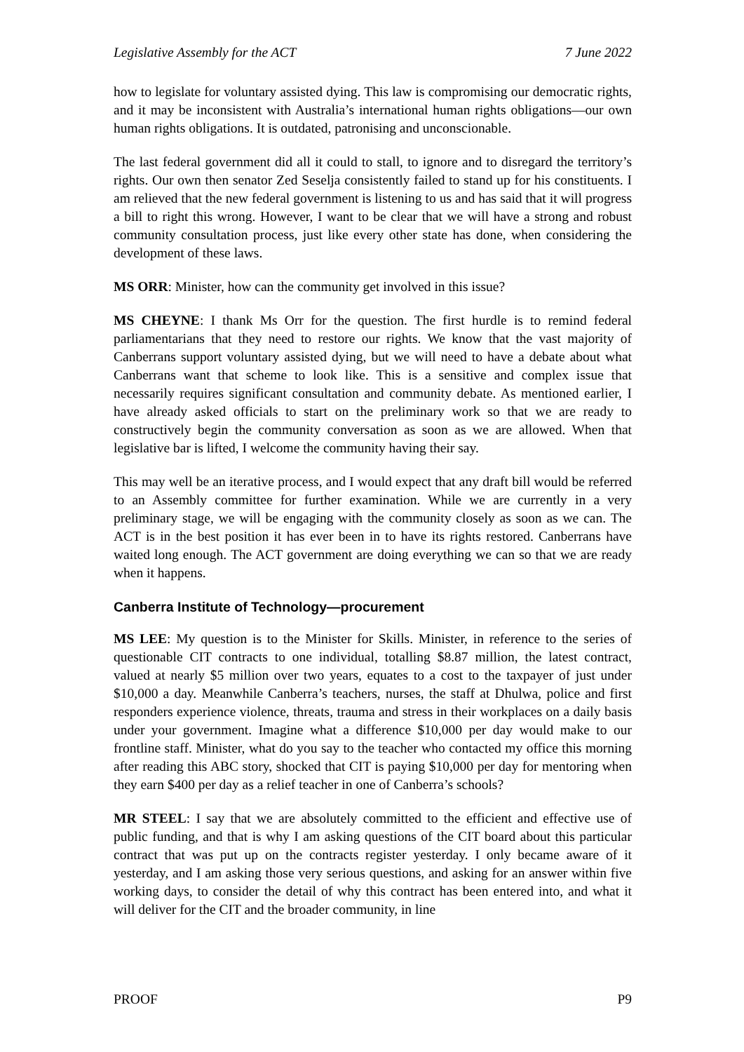Legislative Assembly for the ACT 7 June 2022
how to legislate for voluntary assisted dying. This law is compromising our democratic rights, and it may be inconsistent with Australia’s international human rights obligations—our own human rights obligations. It is outdated, patronising and unconscionable.
The last federal government did all it could to stall, to ignore and to disregard the territory’s rights. Our own then senator Zed Seselja consistently failed to stand up for his constituents. I am relieved that the new federal government is listening to us and has said that it will progress a bill to right this wrong. However, I want to be clear that we will have a strong and robust community consultation process, just like every other state has done, when considering the development of these laws.
MS ORR: Minister, how can the community get involved in this issue?
MS CHEYNE: I thank Ms Orr for the question. The first hurdle is to remind federal parliamentarians that they need to restore our rights. We know that the vast majority of Canberrans support voluntary assisted dying, but we will need to have a debate about what Canberrans want that scheme to look like. This is a sensitive and complex issue that necessarily requires significant consultation and community debate. As mentioned earlier, I have already asked officials to start on the preliminary work so that we are ready to constructively begin the community conversation as soon as we are allowed. When that legislative bar is lifted, I welcome the community having their say.
This may well be an iterative process, and I would expect that any draft bill would be referred to an Assembly committee for further examination. While we are currently in a very preliminary stage, we will be engaging with the community closely as soon as we can. The ACT is in the best position it has ever been in to have its rights restored. Canberrans have waited long enough. The ACT government are doing everything we can so that we are ready when it happens.
Canberra Institute of Technology—procurement
MS LEE: My question is to the Minister for Skills. Minister, in reference to the series of questionable CIT contracts to one individual, totalling $8.87 million, the latest contract, valued at nearly $5 million over two years, equates to a cost to the taxpayer of just under $10,000 a day. Meanwhile Canberra’s teachers, nurses, the staff at Dhulwa, police and first responders experience violence, threats, trauma and stress in their workplaces on a daily basis under your government. Imagine what a difference $10,000 per day would make to our frontline staff. Minister, what do you say to the teacher who contacted my office this morning after reading this ABC story, shocked that CIT is paying $10,000 per day for mentoring when they earn $400 per day as a relief teacher in one of Canberra’s schools?
MR STEEL: I say that we are absolutely committed to the efficient and effective use of public funding, and that is why I am asking questions of the CIT board about this particular contract that was put up on the contracts register yesterday. I only became aware of it yesterday, and I am asking those very serious questions, and asking for an answer within five working days, to consider the detail of why this contract has been entered into, and what it will deliver for the CIT and the broader community, in line
PROOF P9